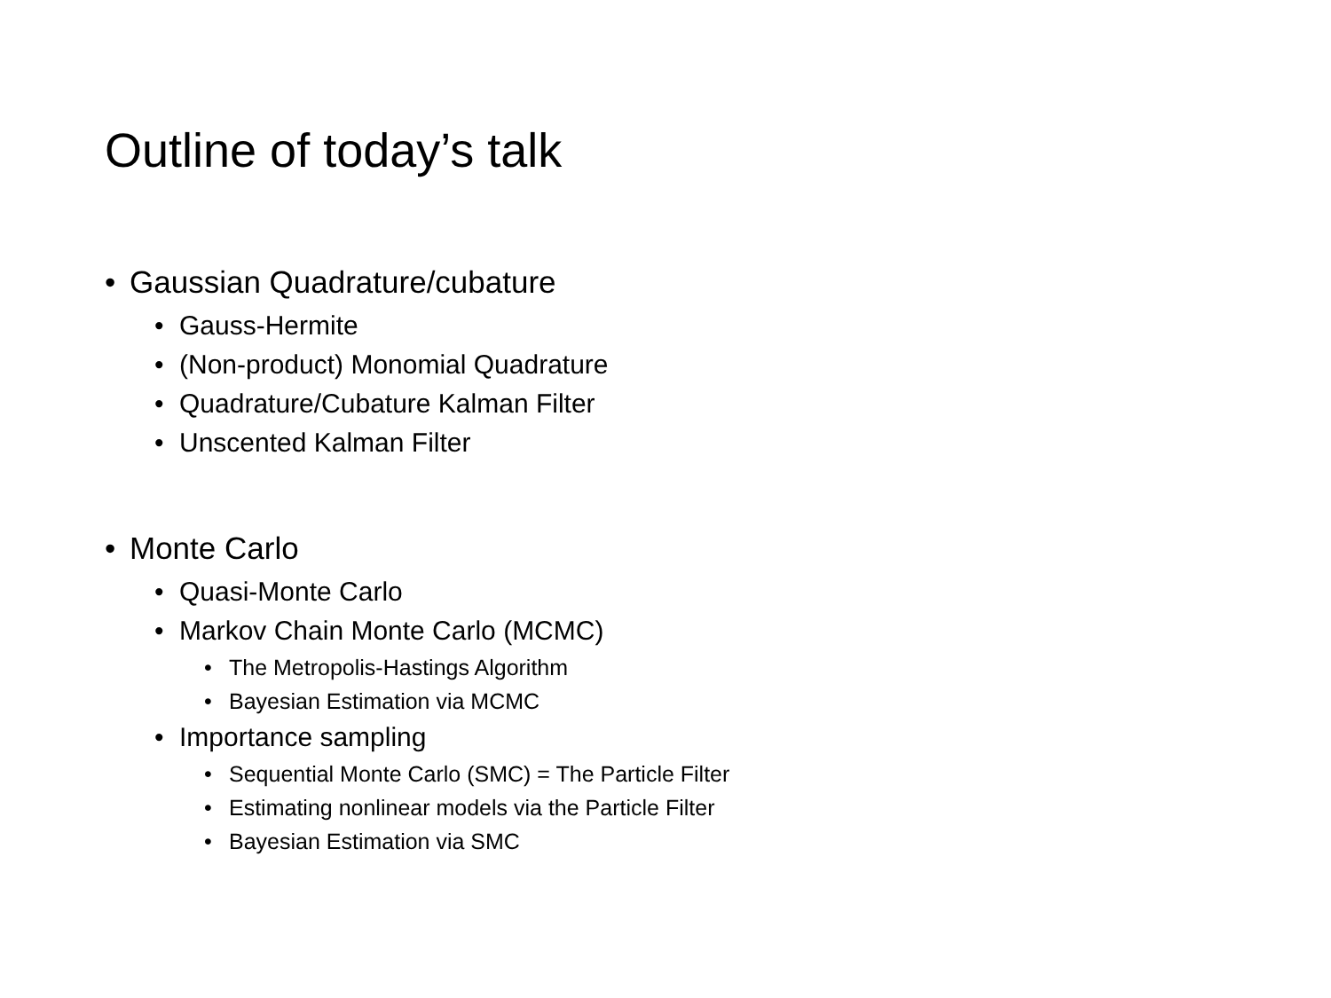Outline of today’s talk
• Gaussian Quadrature/cubature
• Gauss-Hermite
• (Non-product) Monomial Quadrature
• Quadrature/Cubature Kalman Filter
• Unscented Kalman Filter
• Monte Carlo
• Quasi-Monte Carlo
• Markov Chain Monte Carlo (MCMC)
• The Metropolis-Hastings Algorithm
• Bayesian Estimation via MCMC
• Importance sampling
• Sequential Monte Carlo (SMC) = The Particle Filter
• Estimating nonlinear models via the Particle Filter
• Bayesian Estimation via SMC